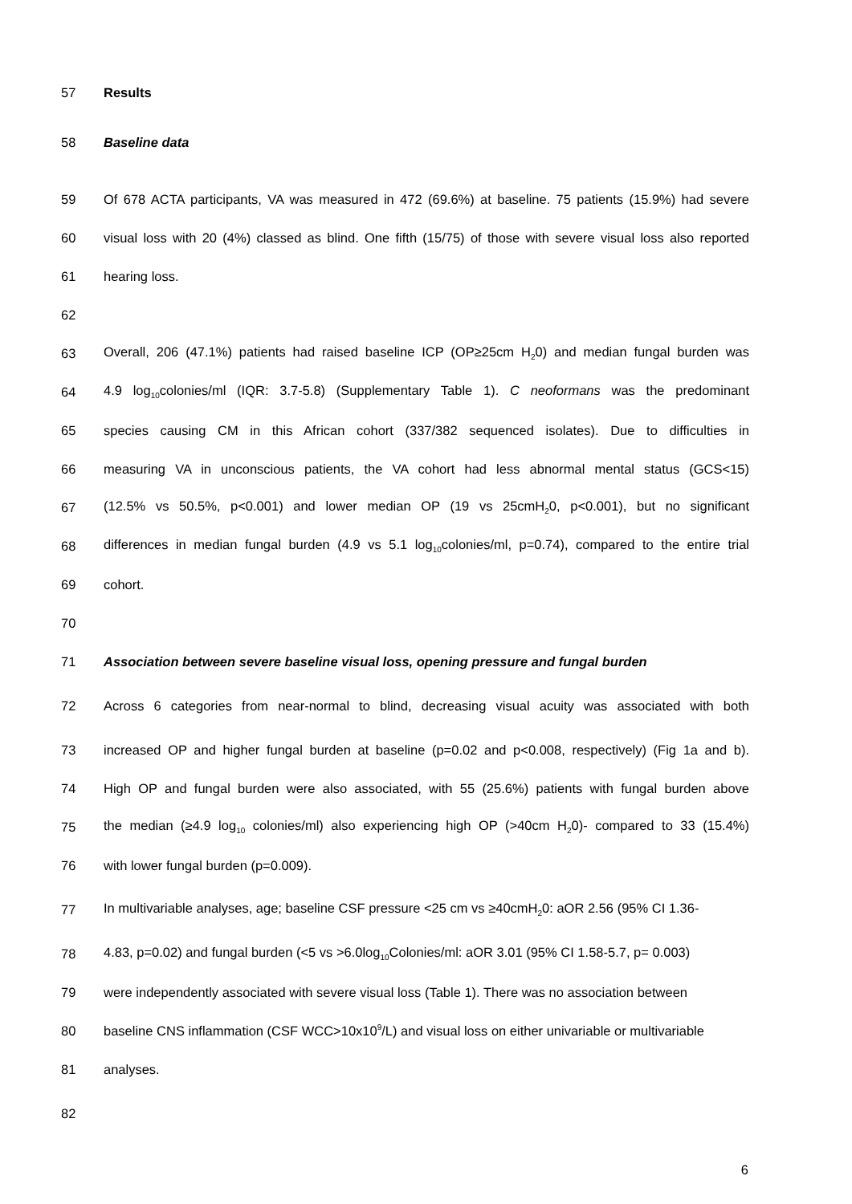57 Results
58 Baseline data
59 Of 678 ACTA participants, VA was measured in 472 (69.6%) at baseline. 75 patients (15.9%) had severe
60 visual loss with 20 (4%) classed as blind. One fifth (15/75) of those with severe visual loss also reported
61 hearing loss.
62
63 Overall, 206 (47.1%) patients had raised baseline ICP (OP≥25cm H<sub>2</sub>0) and median fungal burden was
64 4.9 log<sub>10</sub>colonies/ml (IQR: 3.7-5.8) (Supplementary Table 1). C neoformans was the predominant
65 species causing CM in this African cohort (337/382 sequenced isolates). Due to difficulties in
66 measuring VA in unconscious patients, the VA cohort had less abnormal mental status (GCS<15)
67 (12.5% vs 50.5%, p<0.001) and lower median OP (19 vs 25cmH<sub>2</sub>0, p<0.001), but no significant
68 differences in median fungal burden (4.9 vs 5.1 log<sub>10</sub>colonies/ml, p=0.74), compared to the entire trial
69 cohort.
70
71 Association between severe baseline visual loss, opening pressure and fungal burden
72 Across 6 categories from near-normal to blind, decreasing visual acuity was associated with both
73 increased OP and higher fungal burden at baseline (p=0.02 and p<0.008, respectively) (Fig 1a and b).
74 High OP and fungal burden were also associated, with 55 (25.6%) patients with fungal burden above
75 the median (≥4.9 log<sub>10</sub> colonies/ml) also experiencing high OP (>40cm H<sub>2</sub>0)- compared to 33 (15.4%)
76 with lower fungal burden (p=0.009).
77 In multivariable analyses, age; baseline CSF pressure <25 cm vs ≥40cmH<sub>2</sub>0: aOR 2.56 (95% CI 1.36-
78 4.83, p=0.02) and fungal burden (<5 vs >6.0log<sub>10</sub>Colonies/ml: aOR 3.01 (95% CI 1.58-5.7, p= 0.003)
79 were independently associated with severe visual loss (Table 1). There was no association between
80 baseline CNS inflammation (CSF WCC>10x10<sup>9</sup>/L) and visual loss on either univariable or multivariable
81 analyses.
82
6